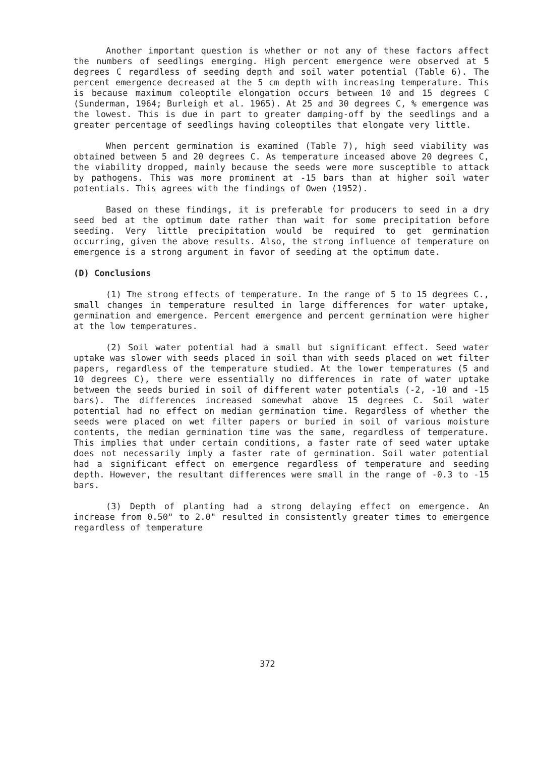Another important question is whether or not any of these factors affect the numbers of seedlings emerging. High percent emergence were observed at 5 degrees C regardless of seeding depth and soil water potential (Table 6). The percent emergence decreased at the 5 cm depth with increasing temperature. This is because maximum coleoptile elongation occurs between 10 and 15 degrees C (Sunderman, 1964; Burleigh et al. 1965). At 25 and 30 degrees C, % emergence was the lowest. This is due in part to greater damping-off by the seedlings and a greater percentage of seedlings having coleoptiles that elongate very little.
When percent germination is examined (Table 7), high seed viability was obtained between 5 and 20 degrees C. As temperature inceased above 20 degrees C, the viability dropped, mainly because the seeds were more susceptible to attack by pathogens. This was more prominent at -15 bars than at higher soil water potentials. This agrees with the findings of Owen (1952).
Based on these findings, it is preferable for producers to seed in a dry seed bed at the optimum date rather than wait for some precipitation before seeding. Very little precipitation would be required to get germination occurring, given the above results. Also, the strong influence of temperature on emergence is a strong argument in favor of seeding at the optimum date.
(D) Conclusions
(1) The strong effects of temperature. In the range of 5 to 15 degrees C., small changes in temperature resulted in large differences for water uptake, germination and emergence. Percent emergence and percent germination were higher at the low temperatures.
(2) Soil water potential had a small but significant effect. Seed water uptake was slower with seeds placed in soil than with seeds placed on wet filter papers, regardless of the temperature studied. At the lower temperatures (5 and 10 degrees C), there were essentially no differences in rate of water uptake between the seeds buried in soil of different water potentials (-2, -10 and -15 bars). The differences increased somewhat above 15 degrees C. Soil water potential had no effect on median germination time. Regardless of whether the seeds were placed on wet filter papers or buried in soil of various moisture contents, the median germination time was the same, regardless of temperature. This implies that under certain conditions, a faster rate of seed water uptake does not necessarily imply a faster rate of germination. Soil water potential had a significant effect on emergence regardless of temperature and seeding depth. However, the resultant differences were small in the range of -0.3 to -15 bars.
(3) Depth of planting had a strong delaying effect on emergence. An increase from 0.50" to 2.0" resulted in consistently greater times to emergence regardless of temperature
372